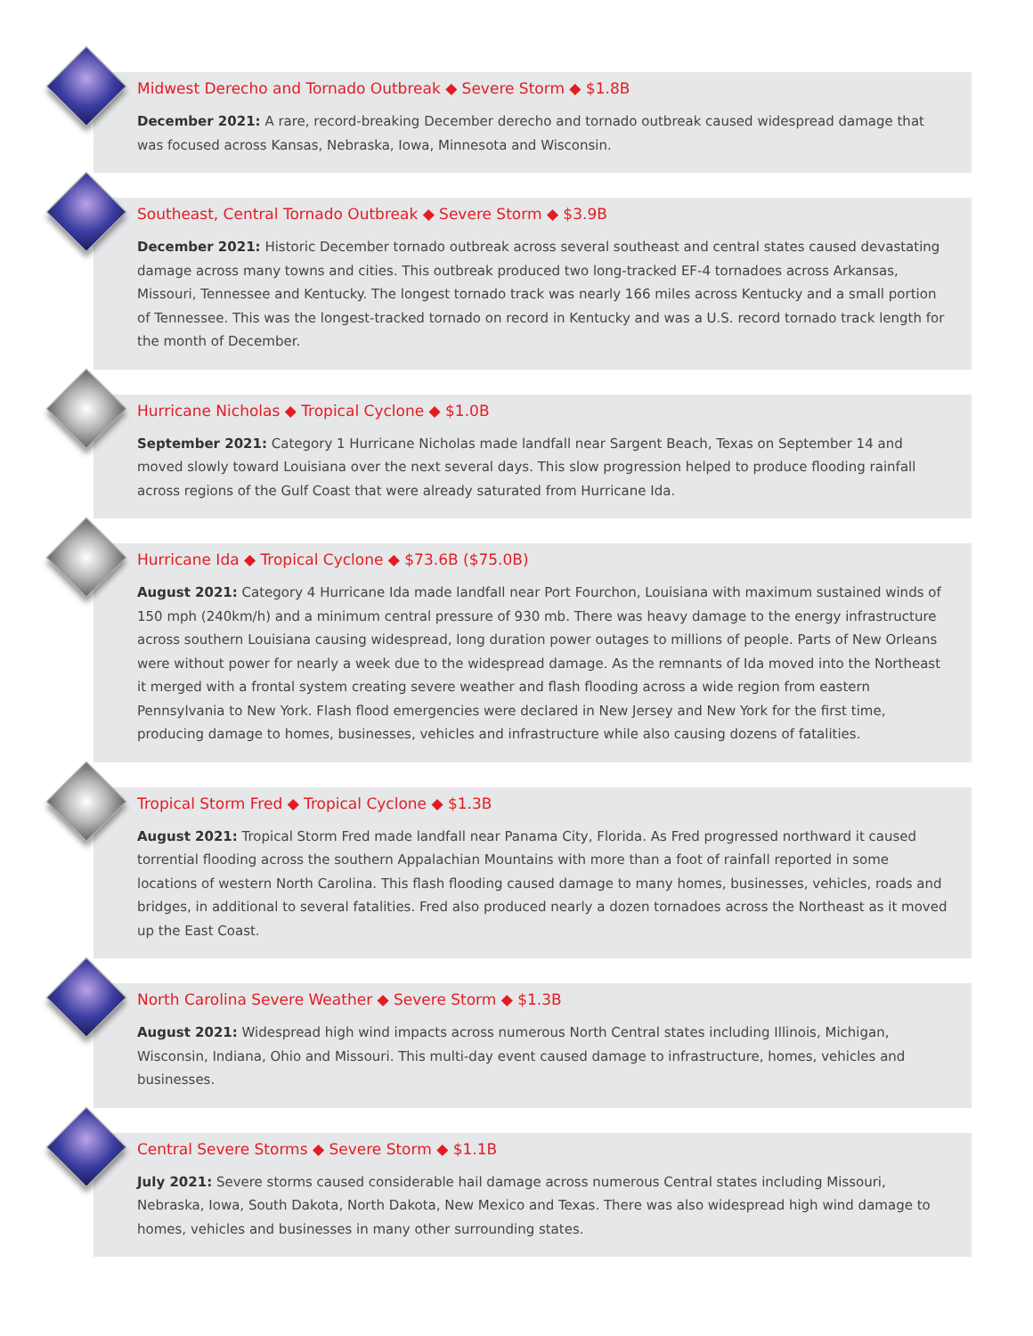Midwest Derecho and Tornado Outbreak ◆ Severe Storm ◆ $1.8B
December 2021: A rare, record-breaking December derecho and tornado outbreak caused widespread damage that was focused across Kansas, Nebraska, Iowa, Minnesota and Wisconsin.
Southeast, Central Tornado Outbreak ◆ Severe Storm ◆ $3.9B
December 2021: Historic December tornado outbreak across several southeast and central states caused devastating damage across many towns and cities. This outbreak produced two long-tracked EF-4 tornadoes across Arkansas, Missouri, Tennessee and Kentucky. The longest tornado track was nearly 166 miles across Kentucky and a small portion of Tennessee. This was the longest-tracked tornado on record in Kentucky and was a U.S. record tornado track length for the month of December.
Hurricane Nicholas ◆ Tropical Cyclone ◆ $1.0B
September 2021: Category 1 Hurricane Nicholas made landfall near Sargent Beach, Texas on September 14 and moved slowly toward Louisiana over the next several days. This slow progression helped to produce flooding rainfall across regions of the Gulf Coast that were already saturated from Hurricane Ida.
Hurricane Ida ◆ Tropical Cyclone ◆ $73.6B ($75.0B)
August 2021: Category 4 Hurricane Ida made landfall near Port Fourchon, Louisiana with maximum sustained winds of 150 mph (240km/h) and a minimum central pressure of 930 mb. There was heavy damage to the energy infrastructure across southern Louisiana causing widespread, long duration power outages to millions of people. Parts of New Orleans were without power for nearly a week due to the widespread damage. As the remnants of Ida moved into the Northeast it merged with a frontal system creating severe weather and flash flooding across a wide region from eastern Pennsylvania to New York. Flash flood emergencies were declared in New Jersey and New York for the first time, producing damage to homes, businesses, vehicles and infrastructure while also causing dozens of fatalities.
Tropical Storm Fred ◆ Tropical Cyclone ◆ $1.3B
August 2021: Tropical Storm Fred made landfall near Panama City, Florida. As Fred progressed northward it caused torrential flooding across the southern Appalachian Mountains with more than a foot of rainfall reported in some locations of western North Carolina. This flash flooding caused damage to many homes, businesses, vehicles, roads and bridges, in additional to several fatalities. Fred also produced nearly a dozen tornadoes across the Northeast as it moved up the East Coast.
North Carolina Severe Weather ◆ Severe Storm ◆ $1.3B
August 2021: Widespread high wind impacts across numerous North Central states including Illinois, Michigan, Wisconsin, Indiana, Ohio and Missouri. This multi-day event caused damage to infrastructure, homes, vehicles and businesses.
Central Severe Storms ◆ Severe Storm ◆ $1.1B
July 2021: Severe storms caused considerable hail damage across numerous Central states including Missouri, Nebraska, Iowa, South Dakota, North Dakota, New Mexico and Texas. There was also widespread high wind damage to homes, vehicles and businesses in many other surrounding states.